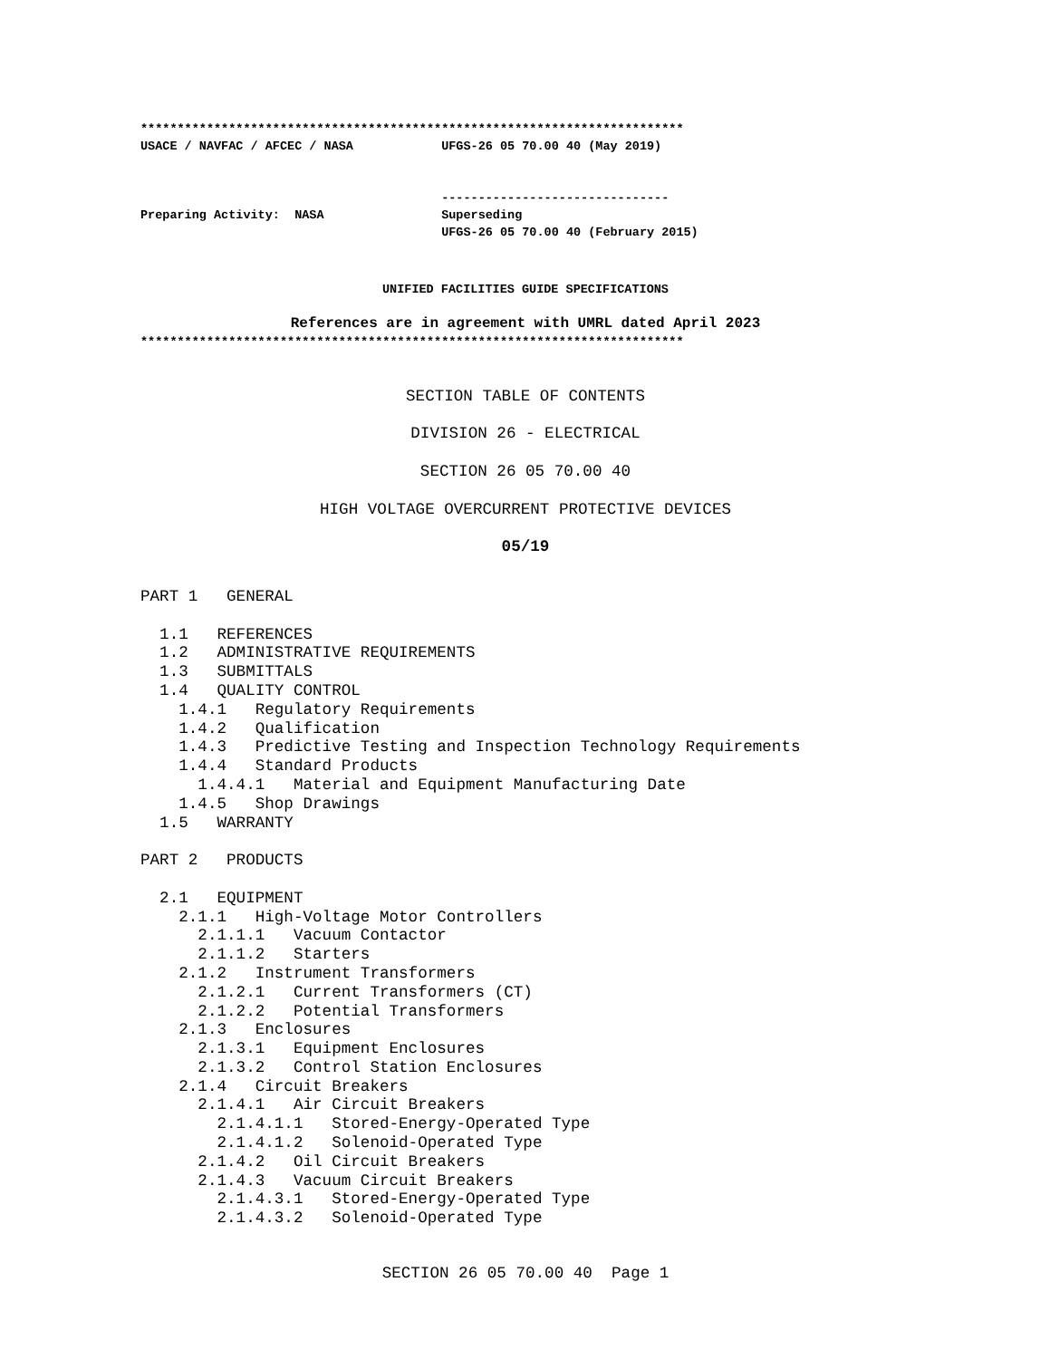**************************************************************************
USACE / NAVFAC / AFCEC / NASA            UFGS-26 05 70.00 40 (May 2019)


                                         -------------------------------
Preparing Activity:  NASA                Superseding
                                         UFGS-26 05 70.00 40 (February 2015)
UNIFIED FACILITIES GUIDE SPECIFICATIONS
References are in agreement with UMRL dated April 2023
**************************************************************************
SECTION TABLE OF CONTENTS

DIVISION 26 - ELECTRICAL

SECTION 26 05 70.00 40

HIGH VOLTAGE OVERCURRENT PROTECTIVE DEVICES

05/19
PART 1   GENERAL

  1.1   REFERENCES
  1.2   ADMINISTRATIVE REQUIREMENTS
  1.3   SUBMITTALS
  1.4   QUALITY CONTROL
    1.4.1   Regulatory Requirements
    1.4.2   Qualification
    1.4.3   Predictive Testing and Inspection Technology Requirements
    1.4.4   Standard Products
      1.4.4.1   Material and Equipment Manufacturing Date
    1.4.5   Shop Drawings
  1.5   WARRANTY

PART 2   PRODUCTS

  2.1   EQUIPMENT
    2.1.1   High-Voltage Motor Controllers
      2.1.1.1   Vacuum Contactor
      2.1.1.2   Starters
    2.1.2   Instrument Transformers
      2.1.2.1   Current Transformers (CT)
      2.1.2.2   Potential Transformers
    2.1.3   Enclosures
      2.1.3.1   Equipment Enclosures
      2.1.3.2   Control Station Enclosures
    2.1.4   Circuit Breakers
      2.1.4.1   Air Circuit Breakers
        2.1.4.1.1   Stored-Energy-Operated Type
        2.1.4.1.2   Solenoid-Operated Type
      2.1.4.2   Oil Circuit Breakers
      2.1.4.3   Vacuum Circuit Breakers
        2.1.4.3.1   Stored-Energy-Operated Type
        2.1.4.3.2   Solenoid-Operated Type
SECTION 26 05 70.00 40  Page 1